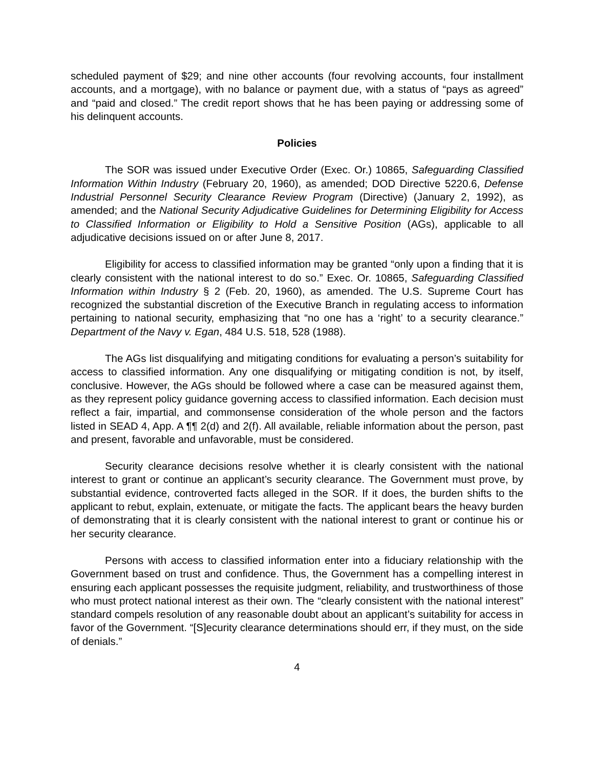scheduled payment of $29; and nine other accounts (four revolving accounts, four installment accounts, and a mortgage), with no balance or payment due, with a status of “pays as agreed” and “paid and closed.” The credit report shows that he has been paying or addressing some of his delinquent accounts.
Policies
The SOR was issued under Executive Order (Exec. Or.) 10865, Safeguarding Classified Information Within Industry (February 20, 1960), as amended; DOD Directive 5220.6, Defense Industrial Personnel Security Clearance Review Program (Directive) (January 2, 1992), as amended; and the National Security Adjudicative Guidelines for Determining Eligibility for Access to Classified Information or Eligibility to Hold a Sensitive Position (AGs), applicable to all adjudicative decisions issued on or after June 8, 2017.
Eligibility for access to classified information may be granted “only upon a finding that it is clearly consistent with the national interest to do so.” Exec. Or. 10865, Safeguarding Classified Information within Industry § 2 (Feb. 20, 1960), as amended. The U.S. Supreme Court has recognized the substantial discretion of the Executive Branch in regulating access to information pertaining to national security, emphasizing that “no one has a ‘right’ to a security clearance.” Department of the Navy v. Egan, 484 U.S. 518, 528 (1988).
The AGs list disqualifying and mitigating conditions for evaluating a person’s suitability for access to classified information. Any one disqualifying or mitigating condition is not, by itself, conclusive. However, the AGs should be followed where a case can be measured against them, as they represent policy guidance governing access to classified information. Each decision must reflect a fair, impartial, and commonsense consideration of the whole person and the factors listed in SEAD 4, App. A ¶¶ 2(d) and 2(f). All available, reliable information about the person, past and present, favorable and unfavorable, must be considered.
Security clearance decisions resolve whether it is clearly consistent with the national interest to grant or continue an applicant’s security clearance. The Government must prove, by substantial evidence, controverted facts alleged in the SOR. If it does, the burden shifts to the applicant to rebut, explain, extenuate, or mitigate the facts. The applicant bears the heavy burden of demonstrating that it is clearly consistent with the national interest to grant or continue his or her security clearance.
Persons with access to classified information enter into a fiduciary relationship with the Government based on trust and confidence. Thus, the Government has a compelling interest in ensuring each applicant possesses the requisite judgment, reliability, and trustworthiness of those who must protect national interest as their own. The “clearly consistent with the national interest” standard compels resolution of any reasonable doubt about an applicant’s suitability for access in favor of the Government. “[S]ecurity clearance determinations should err, if they must, on the side of denials.”
4